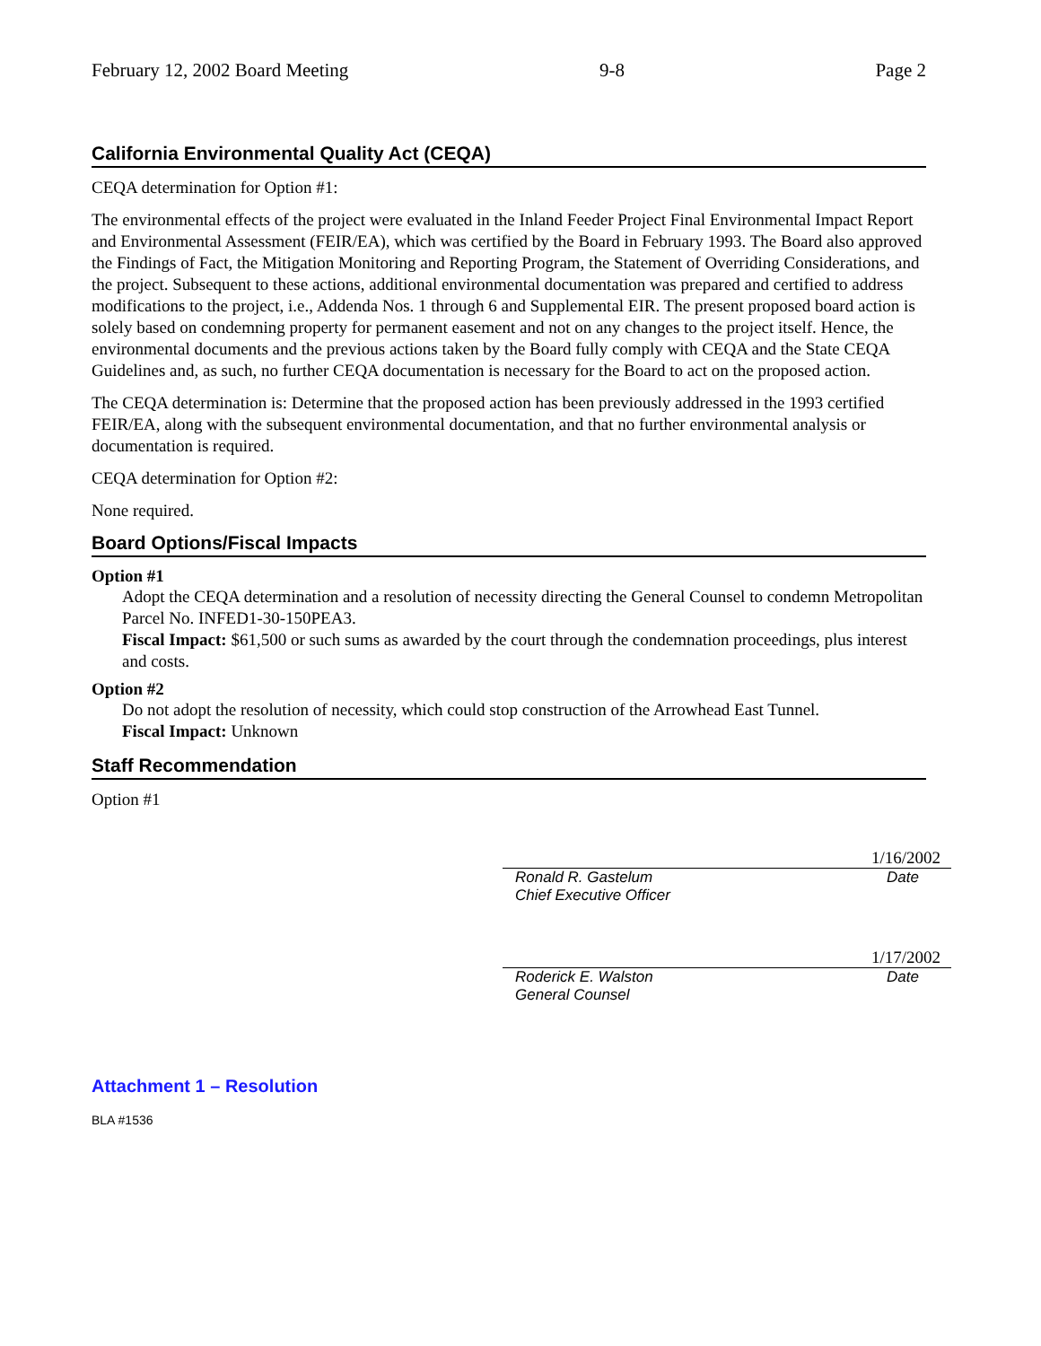February 12, 2002 Board Meeting 9-8 Page 2
California Environmental Quality Act (CEQA)
CEQA determination for Option #1:
The environmental effects of the project were evaluated in the Inland Feeder Project Final Environmental Impact Report and Environmental Assessment (FEIR/EA), which was certified by the Board in February 1993. The Board also approved the Findings of Fact, the Mitigation Monitoring and Reporting Program, the Statement of Overriding Considerations, and the project. Subsequent to these actions, additional environmental documentation was prepared and certified to address modifications to the project, i.e., Addenda Nos. 1 through 6 and Supplemental EIR. The present proposed board action is solely based on condemning property for permanent easement and not on any changes to the project itself. Hence, the environmental documents and the previous actions taken by the Board fully comply with CEQA and the State CEQA Guidelines and, as such, no further CEQA documentation is necessary for the Board to act on the proposed action.
The CEQA determination is: Determine that the proposed action has been previously addressed in the 1993 certified FEIR/EA, along with the subsequent environmental documentation, and that no further environmental analysis or documentation is required.
CEQA determination for Option #2:
None required.
Board Options/Fiscal Impacts
Option #1
Adopt the CEQA determination and a resolution of necessity directing the General Counsel to condemn Metropolitan Parcel No. INFED1-30-150PEA3.
Fiscal Impact: $61,500 or such sums as awarded by the court through the condemnation proceedings, plus interest and costs.
Option #2
Do not adopt the resolution of necessity, which could stop construction of the Arrowhead East Tunnel.
Fiscal Impact: Unknown
Staff Recommendation
Option #1
1/16/2002
Ronald R. Gastelum Date
Chief Executive Officer
1/17/2002
Roderick E. Walston Date
General Counsel
Attachment 1 – Resolution
BLA #1536